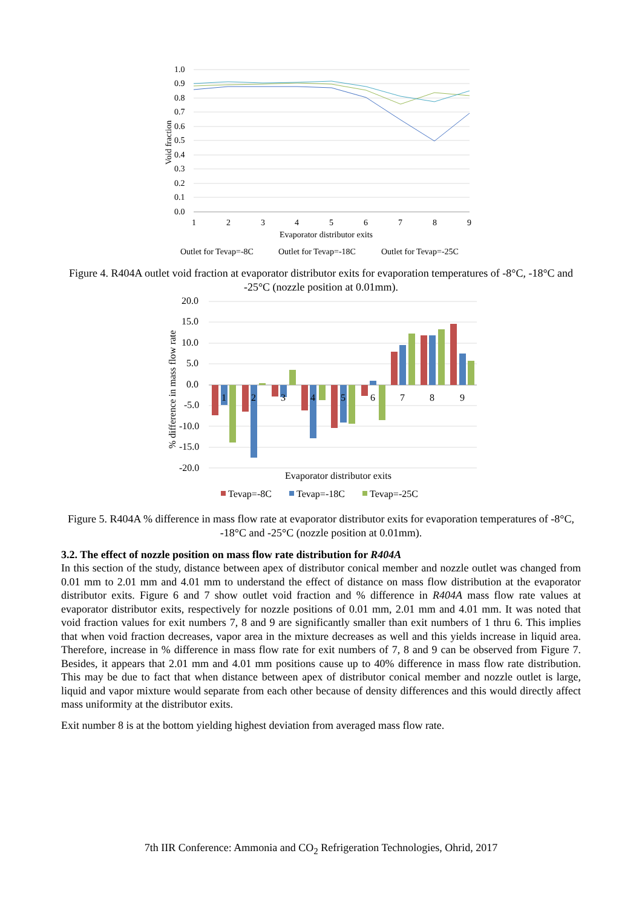1.0
0.9
0.8
0.7
0.6
0.5
0.4
0.3
0.2
0.1
0.0
Void fraction
1
2
3
4
5
6
7
8
9
Evaporator distributor exits
Outlet for Tevap=-8C
Outlet for Tevap=-18C
Outlet for Tevap=-25C
Figure 4. R404A outlet void fraction at evaporator distributor exits for evaporation temperatures of -8°C, -18°C and -25°C (nozzle position at 0.01mm).
20.0
15.0
10.0
5.0
0.0
-5.0
-10.0
-15.0
-20.0
% difference in mass flow rate
1
2
3
4
5
6
7
8
9
Evaporator distributor exits
Tevap=-8C
Tevap=-18C
Tevap=-25C
Figure 5. R404A % difference in mass flow rate at evaporator distributor exits for evaporation temperatures of -8°C, -18°C and -25°C (nozzle position at 0.01mm).
3.2. The effect of nozzle position on mass flow rate distribution for R404A
In this section of the study, distance between apex of distributor conical member and nozzle outlet was changed from 0.01 mm to 2.01 mm and 4.01 mm to understand the effect of distance on mass flow distribution at the evaporator distributor exits. Figure 6 and 7 show outlet void fraction and % difference in R404A mass flow rate values at evaporator distributor exits, respectively for nozzle positions of 0.01 mm, 2.01 mm and 4.01 mm. It was noted that void fraction values for exit numbers 7, 8 and 9 are significantly smaller than exit numbers of 1 thru 6. This implies that when void fraction decreases, vapor area in the mixture decreases as well and this yields increase in liquid area. Therefore, increase in % difference in mass flow rate for exit numbers of 7, 8 and 9 can be observed from Figure 7. Besides, it appears that 2.01 mm and 4.01 mm positions cause up to 40% difference in mass flow rate distribution. This may be due to fact that when distance between apex of distributor conical member and nozzle outlet is large, liquid and vapor mixture would separate from each other because of density differences and this would directly affect mass uniformity at the distributor exits.
Exit number 8 is at the bottom yielding highest deviation from averaged mass flow rate.
7th IIR Conference: Ammonia and CO<sub>2</sub> Refrigeration Technologies, Ohrid, 2017